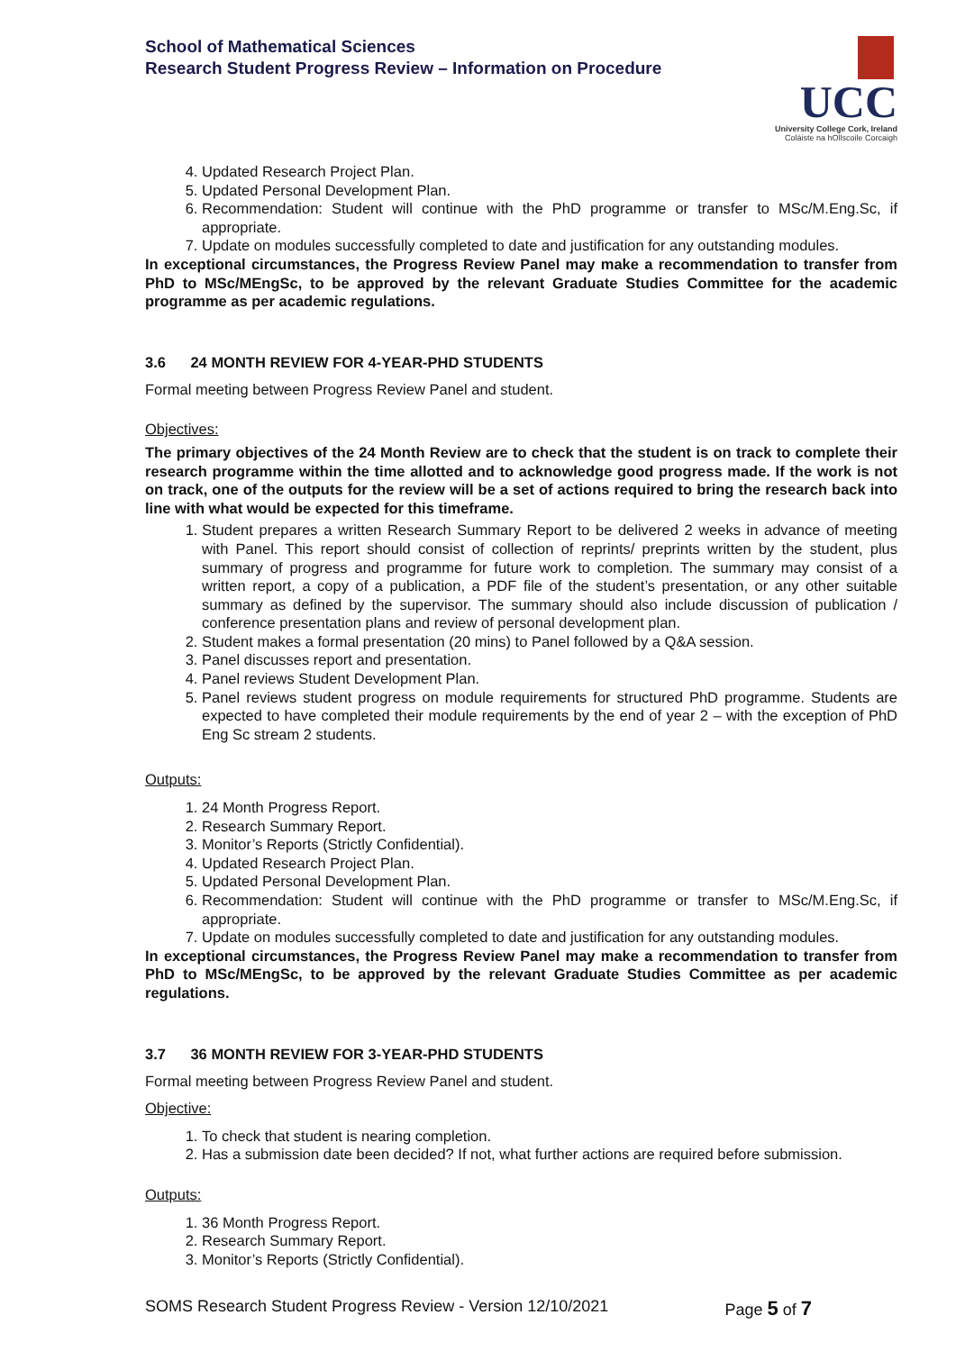School of Mathematical Sciences
Research Student Progress Review – Information on Procedure
UCC
University College Cork, Ireland
Coláiste na hOllscoile Corcaigh
4. Updated Research Project Plan.
5. Updated Personal Development Plan.
6. Recommendation: Student will continue with the PhD programme or transfer to MSc/M.Eng.Sc, if appropriate.
7. Update on modules successfully completed to date and justification for any outstanding modules.
In exceptional circumstances, the Progress Review Panel may make a recommendation to transfer from PhD to MSc/MEngSc, to be approved by the relevant Graduate Studies Committee for the academic programme as per academic regulations.
3.6 24 MONTH REVIEW FOR 4-YEAR-PHD STUDENTS
Formal meeting between Progress Review Panel and student.
Objectives:
The primary objectives of the 24 Month Review are to check that the student is on track to complete their research programme within the time allotted and to acknowledge good progress made. If the work is not on track, one of the outputs for the review will be a set of actions required to bring the research back into line with what would be expected for this timeframe.
1. Student prepares a written Research Summary Report to be delivered 2 weeks in advance of meeting with Panel. This report should consist of collection of reprints/ preprints written by the student, plus summary of progress and programme for future work to completion. The summary may consist of a written report, a copy of a publication, a PDF file of the student’s presentation, or any other suitable summary as defined by the supervisor. The summary should also include discussion of publication / conference presentation plans and review of personal development plan.
2. Student makes a formal presentation (20 mins) to Panel followed by a Q&A session.
3. Panel discusses report and presentation.
4. Panel reviews Student Development Plan.
5. Panel reviews student progress on module requirements for structured PhD programme. Students are expected to have completed their module requirements by the end of year 2 – with the exception of PhD Eng Sc stream 2 students.
Outputs:
1. 24 Month Progress Report.
2. Research Summary Report.
3. Monitor’s Reports (Strictly Confidential).
4. Updated Research Project Plan.
5. Updated Personal Development Plan.
6. Recommendation: Student will continue with the PhD programme or transfer to MSc/M.Eng.Sc, if appropriate.
7. Update on modules successfully completed to date and justification for any outstanding modules.
In exceptional circumstances, the Progress Review Panel may make a recommendation to transfer from PhD to MSc/MEngSc, to be approved by the relevant Graduate Studies Committee as per academic regulations.
3.7 36 MONTH REVIEW FOR 3-YEAR-PHD STUDENTS
Formal meeting between Progress Review Panel and student.
Objective:
1. To check that student is nearing completion.
2. Has a submission date been decided? If not, what further actions are required before submission.
Outputs:
1. 36 Month Progress Report.
2. Research Summary Report.
3. Monitor’s Reports (Strictly Confidential).
SOMS Research Student Progress Review - Version 12/10/2021 Page 5 of 7